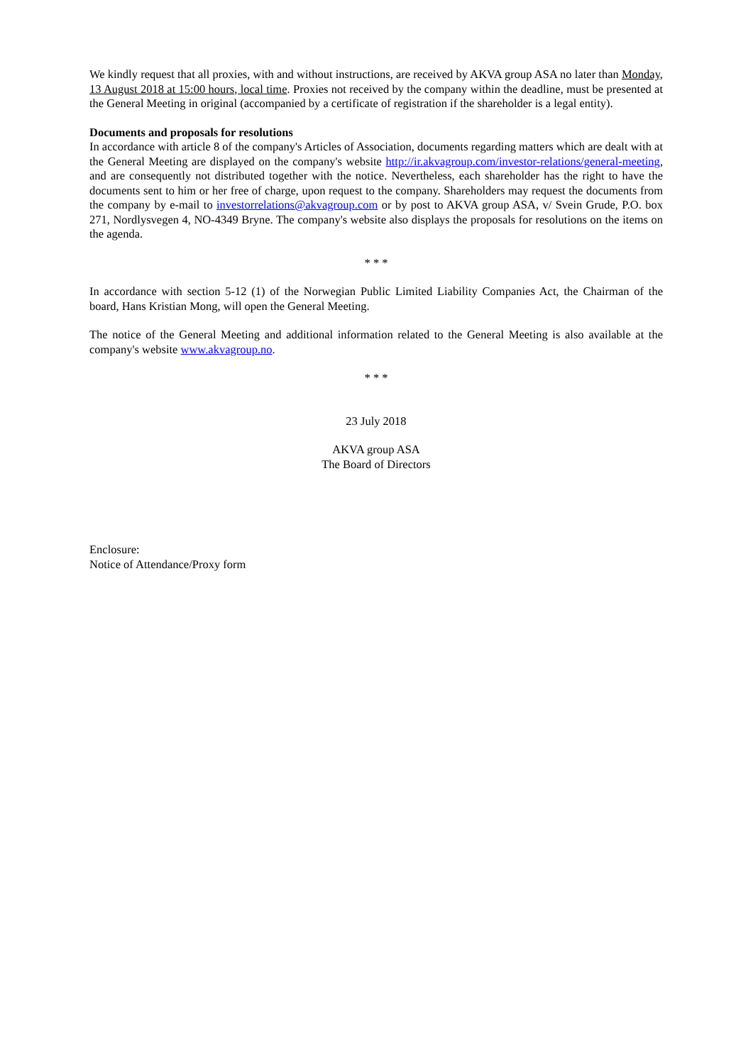We kindly request that all proxies, with and without instructions, are received by AKVA group ASA no later than Monday, 13 August 2018 at 15:00 hours, local time. Proxies not received by the company within the deadline, must be presented at the General Meeting in original (accompanied by a certificate of registration if the shareholder is a legal entity).
Documents and proposals for resolutions
In accordance with article 8 of the company's Articles of Association, documents regarding matters which are dealt with at the General Meeting are displayed on the company's website http://ir.akvagroup.com/investor-relations/general-meeting, and are consequently not distributed together with the notice. Nevertheless, each shareholder has the right to have the documents sent to him or her free of charge, upon request to the company. Shareholders may request the documents from the company by e-mail to investorrelations@akvagroup.com or by post to AKVA group ASA, v/ Svein Grude, P.O. box 271, Nordlysvegen 4, NO-4349 Bryne. The company's website also displays the proposals for resolutions on the items on the agenda.
* * *
In accordance with section 5-12 (1) of the Norwegian Public Limited Liability Companies Act, the Chairman of the board, Hans Kristian Mong, will open the General Meeting.
The notice of the General Meeting and additional information related to the General Meeting is also available at the company's website www.akvagroup.no.
* * *
23 July 2018
AKVA group ASA
The Board of Directors
Enclosure:
Notice of Attendance/Proxy form